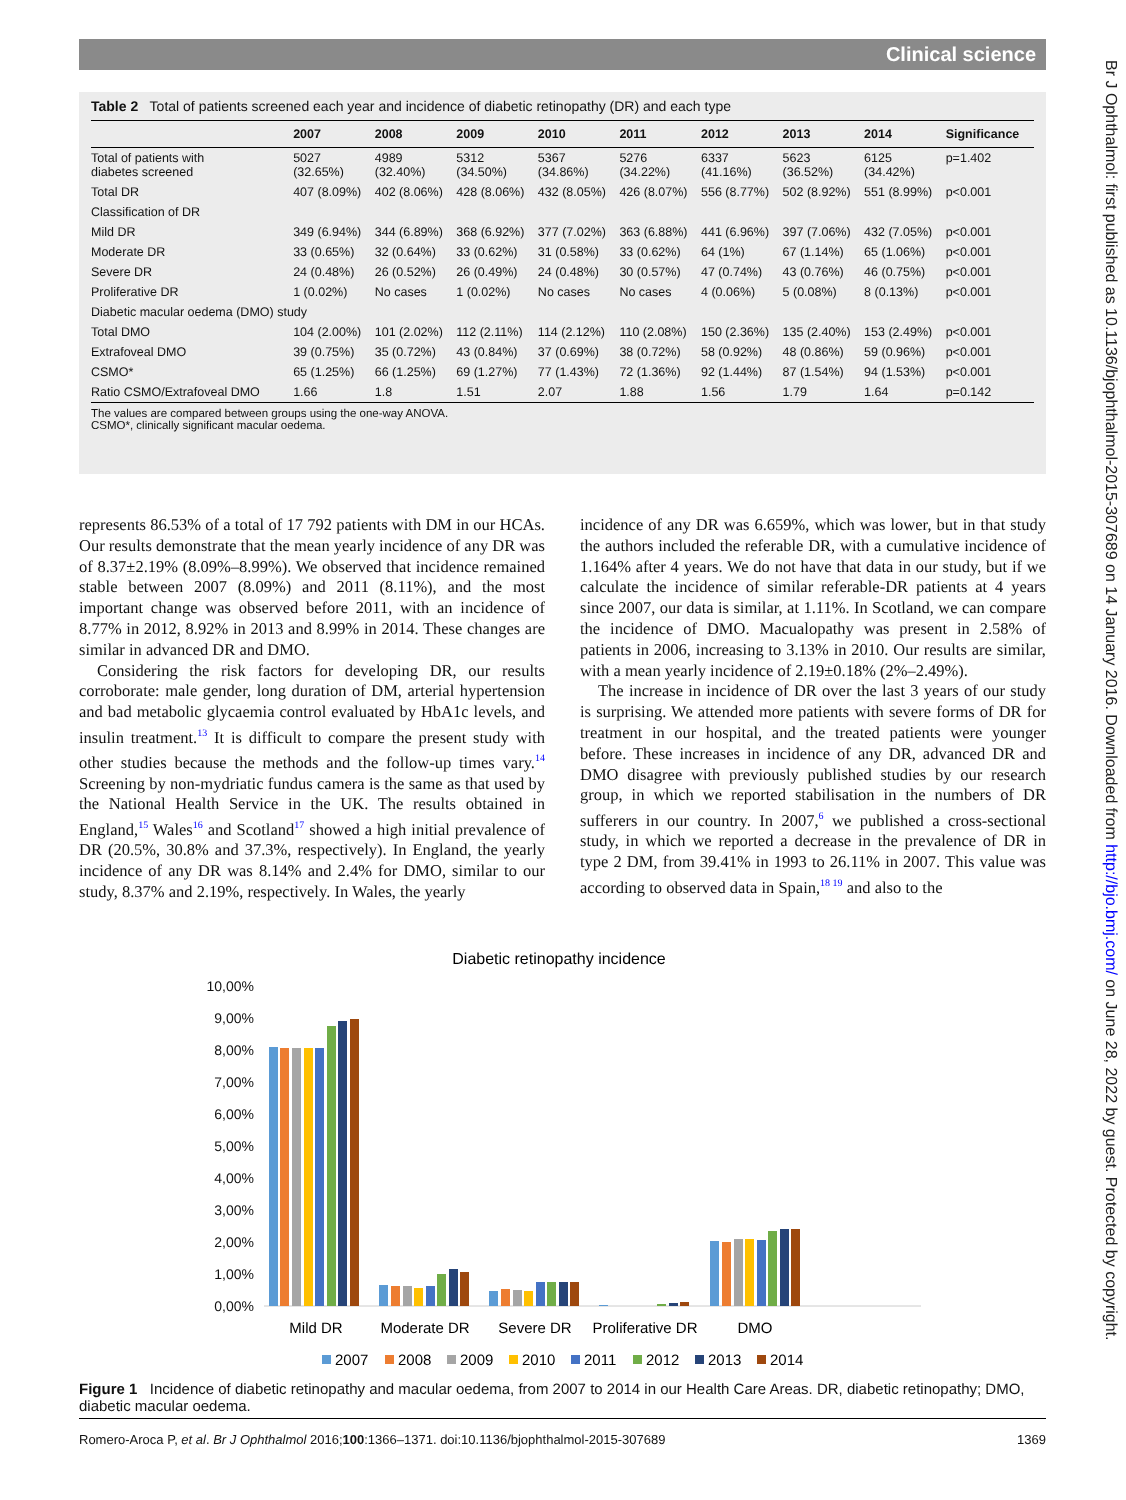Clinical science
Br J Ophthalmol: first published as 10.1136/bjophthalmol-2015-307689 on 14 January 2016. Downloaded from http://bjo.bmj.com/ on June 28, 2022 by guest. Protected by copyright.
Table 2 Total of patients screened each year and incidence of diabetic retinopathy (DR) and each type
| | 2007 | 2008 | 2009 | 2010 | 2011 | 2012 | 2013 | 2014 | Significance |
| --- | --- | --- | --- | --- | --- | --- | --- | --- | --- |
| Total of patients with diabetes screened | 5027 (32.65%) | 4989 (32.40%) | 5312 (34.50%) | 5367 (34.86%) | 5276 (34.22%) | 6337 (41.16%) | 5623 (36.52%) | 6125 (34.42%) | p=1.402 |
| Total DR | 407 (8.09%) | 402 (8.06%) | 428 (8.06%) | 432 (8.05%) | 426 (8.07%) | 556 (8.77%) | 502 (8.92%) | 551 (8.99%) | p<0.001 |
| Classification of DR | | | | | | | | | |
| Mild DR | 349 (6.94%) | 344 (6.89%) | 368 (6.92%) | 377 (7.02%) | 363 (6.88%) | 441 (6.96%) | 397 (7.06%) | 432 (7.05%) | p<0.001 |
| Moderate DR | 33 (0.65%) | 32 (0.64%) | 33 (0.62%) | 31 (0.58%) | 33 (0.62%) | 64 (1%) | 67 (1.14%) | 65 (1.06%) | p<0.001 |
| Severe DR | 24 (0.48%) | 26 (0.52%) | 26 (0.49%) | 24 (0.48%) | 30 (0.57%) | 47 (0.74%) | 43 (0.76%) | 46 (0.75%) | p<0.001 |
| Proliferative DR | 1 (0.02%) | No cases | 1 (0.02%) | No cases | No cases | 4 (0.06%) | 5 (0.08%) | 8 (0.13%) | p<0.001 |
| Diabetic macular oedema (DMO) study | | | | | | | | | |
| Total DMO | 104 (2.00%) | 101 (2.02%) | 112 (2.11%) | 114 (2.12%) | 110 (2.08%) | 150 (2.36%) | 135 (2.40%) | 153 (2.49%) | p<0.001 |
| Extrafoveal DMO | 39 (0.75%) | 35 (0.72%) | 43 (0.84%) | 37 (0.69%) | 38 (0.72%) | 58 (0.92%) | 48 (0.86%) | 59 (0.96%) | p<0.001 |
| CSMO* | 65 (1.25%) | 66 (1.25%) | 69 (1.27%) | 77 (1.43%) | 72 (1.36%) | 92 (1.44%) | 87 (1.54%) | 94 (1.53%) | p<0.001 |
| Ratio CSMO/Extrafoveal DMO | 1.66 | 1.8 | 1.51 | 2.07 | 1.88 | 1.56 | 1.79 | 1.64 | p=0.142 |
The values are compared between groups using the one-way ANOVA.
CSMO*, clinically significant macular oedema.
represents 86.53% of a total of 17 792 patients with DM in our HCAs. Our results demonstrate that the mean yearly incidence of any DR was of 8.37±2.19% (8.09%–8.99%). We observed that incidence remained stable between 2007 (8.09%) and 2011 (8.11%), and the most important change was observed before 2011, with an incidence of 8.77% in 2012, 8.92% in 2013 and 8.99% in 2014. These changes are similar in advanced DR and DMO.
Considering the risk factors for developing DR, our results corroborate: male gender, long duration of DM, arterial hypertension and bad metabolic glycaemia control evaluated by HbA1c levels, and insulin treatment.<sup>13</sup> It is difficult to compare the present study with other studies because the methods and the follow-up times vary.<sup>14</sup> Screening by non-mydriatic fundus camera is the same as that used by the National Health Service in the UK. The results obtained in England,<sup>15</sup> Wales<sup>16</sup> and Scotland<sup>17</sup> showed a high initial prevalence of DR (20.5%, 30.8% and 37.3%, respectively). In England, the yearly incidence of any DR was 8.14% and 2.4% for DMO, similar to our study, 8.37% and 2.19%, respectively. In Wales, the yearly
incidence of any DR was 6.659%, which was lower, but in that study the authors included the referable DR, with a cumulative incidence of 1.164% after 4 years. We do not have that data in our study, but if we calculate the incidence of similar referable-DR patients at 4 years since 2007, our data is similar, at 1.11%. In Scotland, we can compare the incidence of DMO. Macualopathy was present in 2.58% of patients in 2006, increasing to 3.13% in 2010. Our results are similar, with a mean yearly incidence of 2.19±0.18% (2%–2.49%).
The increase in incidence of DR over the last 3 years of our study is surprising. We attended more patients with severe forms of DR for treatment in our hospital, and the treated patients were younger before. These increases in incidence of any DR, advanced DR and DMO disagree with previously published studies by our research group, in which we reported stabilisation in the numbers of DR sufferers in our country. In 2007,<sup>6</sup> we published a cross-sectional study, in which we reported a decrease in the prevalence of DR in type 2 DM, from 39.41% in 1993 to 26.11% in 2007. This value was according to observed data in Spain,<sup>18 19</sup> and also to the
Diabetic retinopathy incidence
10,00%
9,00%
8,00%
7,00%
6,00%
5,00%
4,00%
3,00%
2,00%
1,00%
0,00%
Mild DR
Moderate DR
Severe DR
Proliferative DR
DMO
2007
2008
2009
2010
2011
2012
2013
2014
Figure 1 Incidence of diabetic retinopathy and macular oedema, from 2007 to 2014 in our Health Care Areas. DR, diabetic retinopathy; DMO, diabetic macular oedema.
Romero-Aroca P, et al. Br J Ophthalmol 2016;100:1366–1371. doi:10.1136/bjophthalmol-2015-307689 1369